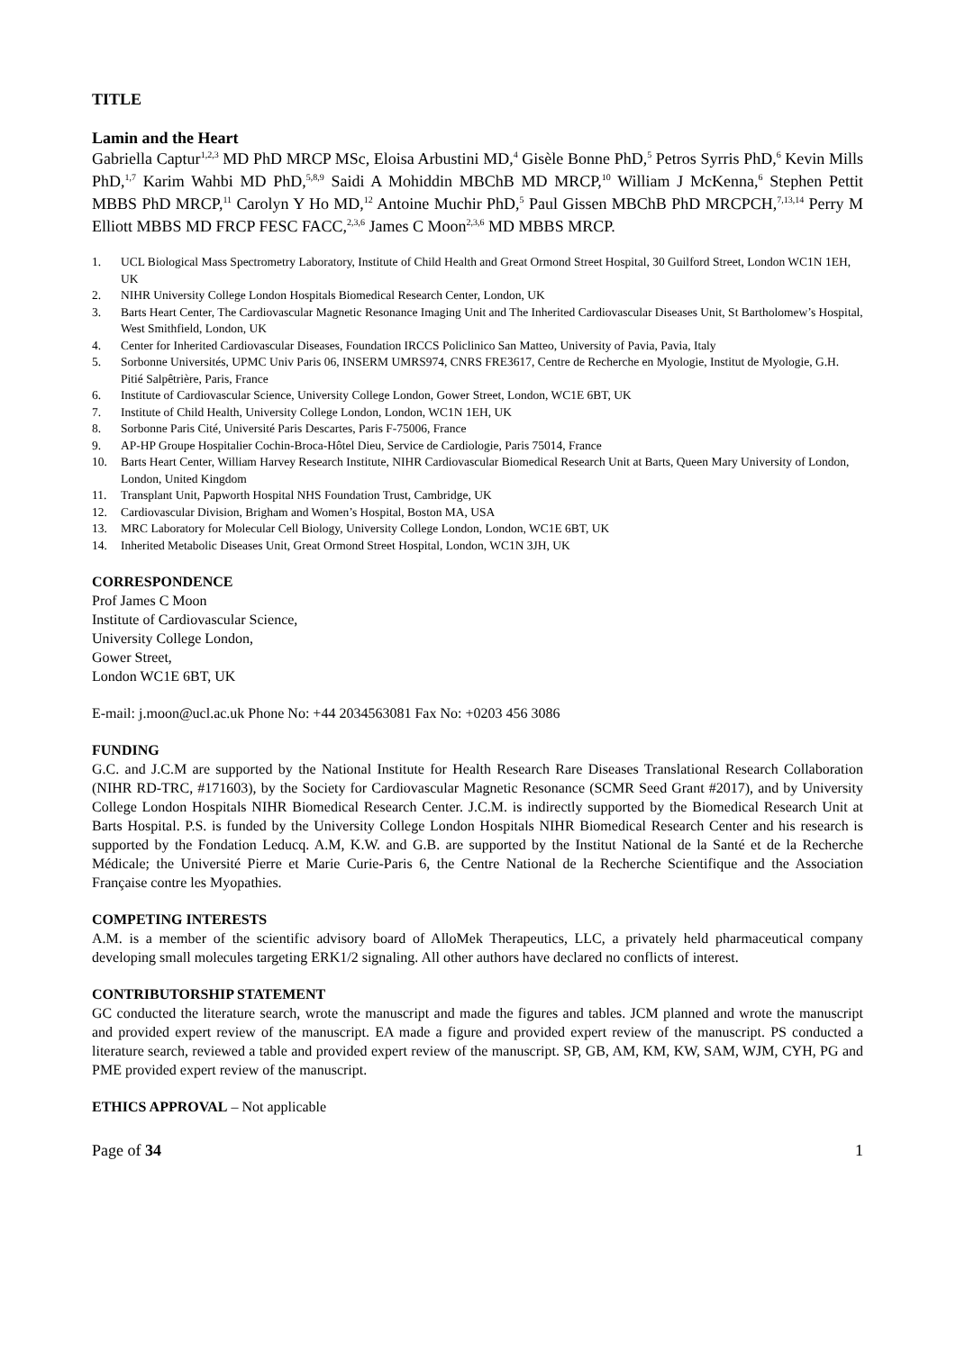TITLE
Lamin and the Heart
Gabriella Captur<sup>1,2,3</sup> MD PhD MRCP MSc, Eloisa Arbustini MD,<sup>4</sup> Gisèle Bonne PhD,<sup>5</sup> Petros Syrris PhD,<sup>6</sup> Kevin Mills PhD,<sup>1,7</sup> Karim Wahbi MD PhD,<sup>5,8,9</sup> Saidi A Mohiddin MBChB MD MRCP,<sup>10</sup> William J McKenna,<sup>6</sup> Stephen Pettit MBBS PhD MRCP,<sup>11</sup> Carolyn Y Ho MD,<sup>12</sup> Antoine Muchir PhD,<sup>5</sup> Paul Gissen MBChB PhD MRCPCH,<sup>7,13,14</sup> Perry M Elliott MBBS MD FRCP FESC FACC,<sup>2,3,6</sup> James C Moon<sup>2,3,6</sup> MD MBBS MRCP.
1. UCL Biological Mass Spectrometry Laboratory, Institute of Child Health and Great Ormond Street Hospital, 30 Guilford Street, London WC1N 1EH, UK
2. NIHR University College London Hospitals Biomedical Research Center, London, UK
3. Barts Heart Center, The Cardiovascular Magnetic Resonance Imaging Unit and The Inherited Cardiovascular Diseases Unit, St Bartholomew’s Hospital, West Smithfield, London, UK
4. Center for Inherited Cardiovascular Diseases, Foundation IRCCS Policlinico San Matteo, University of Pavia, Pavia, Italy
5. Sorbonne Universités, UPMC Univ Paris 06, INSERM UMRS974, CNRS FRE3617, Centre de Recherche en Myologie, Institut de Myologie, G.H. Pitié Salpêtrière, Paris, France
6. Institute of Cardiovascular Science, University College London, Gower Street, London, WC1E 6BT, UK
7. Institute of Child Health, University College London, London, WC1N 1EH, UK
8. Sorbonne Paris Cité, Université Paris Descartes, Paris F-75006, France
9. AP-HP Groupe Hospitalier Cochin-Broca-Hôtel Dieu, Service de Cardiologie, Paris 75014, France
10. Barts Heart Center, William Harvey Research Institute, NIHR Cardiovascular Biomedical Research Unit at Barts, Queen Mary University of London, London, United Kingdom
11. Transplant Unit, Papworth Hospital NHS Foundation Trust, Cambridge, UK
12. Cardiovascular Division, Brigham and Women’s Hospital, Boston MA, USA
13. MRC Laboratory for Molecular Cell Biology, University College London, London, WC1E 6BT, UK
14. Inherited Metabolic Diseases Unit, Great Ormond Street Hospital, London, WC1N 3JH, UK
CORRESPONDENCE
Prof James C Moon
Institute of Cardiovascular Science,
University College London,
Gower Street,
London WC1E 6BT, UK
E-mail: j.moon@ucl.ac.uk Phone No: +44 2034563081 Fax No: +0203 456 3086
FUNDING
G.C. and J.C.M are supported by the National Institute for Health Research Rare Diseases Translational Research Collaboration (NIHR RD-TRC, #171603), by the Society for Cardiovascular Magnetic Resonance (SCMR Seed Grant #2017), and by University College London Hospitals NIHR Biomedical Research Center. J.C.M. is indirectly supported by the Biomedical Research Unit at Barts Hospital. P.S. is funded by the University College London Hospitals NIHR Biomedical Research Center and his research is supported by the Fondation Leducq. A.M, K.W. and G.B. are supported by the Institut National de la Santé et de la Recherche Médicale; the Université Pierre et Marie Curie-Paris 6, the Centre National de la Recherche Scientifique and the Association Française contre les Myopathies.
COMPETING INTERESTS
A.M. is a member of the scientific advisory board of AlloMek Therapeutics, LLC, a privately held pharmaceutical company developing small molecules targeting ERK1/2 signaling. All other authors have declared no conflicts of interest.
CONTRIBUTORSHIP STATEMENT
GC conducted the literature search, wrote the manuscript and made the figures and tables. JCM planned and wrote the manuscript and provided expert review of the manuscript. EA made a figure and provided expert review of the manuscript. PS conducted a literature search, reviewed a table and provided expert review of the manuscript. SP, GB, AM, KM, KW, SAM, WJM, CYH, PG and PME provided expert review of the manuscript.
ETHICS APPROVAL – Not applicable
Page of 34 1